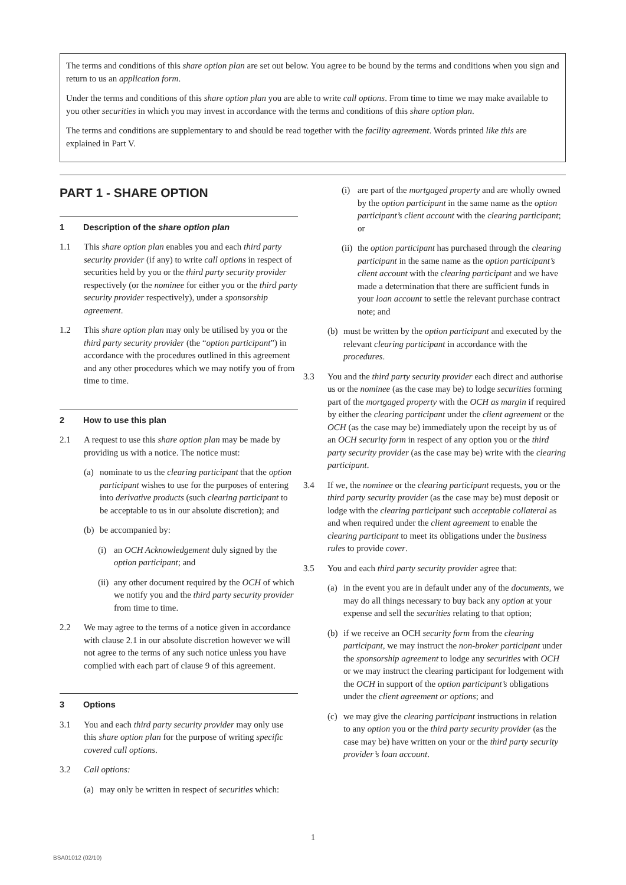The terms and conditions of this share option plan are set out below. You agree to be bound by the terms and conditions when you sign and return to us an application form.
Under the terms and conditions of this share option plan you are able to write call options. From time to time we may make available to you other securities in which you may invest in accordance with the terms and conditions of this share option plan.
The terms and conditions are supplementary to and should be read together with the facility agreement. Words printed like this are explained in Part V.
PART 1 - SHARE OPTION
1 Description of the share option plan
1.1 This share option plan enables you and each third party security provider (if any) to write call options in respect of securities held by you or the third party security provider respectively (or the nominee for either you or the third party security provider respectively), under a sponsorship agreement.
1.2 This share option plan may only be utilised by you or the third party security provider (the “option participant”) in accordance with the procedures outlined in this agreement and any other procedures which we may notify you of from time to time.
2 How to use this plan
2.1 A request to use this share option plan may be made by providing us with a notice. The notice must:
(a) nominate to us the clearing participant that the option participant wishes to use for the purposes of entering into derivative products (such clearing participant to be acceptable to us in our absolute discretion); and
(b) be accompanied by:
(i) an OCH Acknowledgement duly signed by the option participant; and
(ii)
any other document required by the OCH of which we notify you and the third party security provider from time to time.
2.2 We may agree to the terms of a notice given in accordance with clause 2.1 in our absolute discretion however we will not agree to the terms of any such notice unless you have complied with each part of clause 9 of this agreement.
3 Options
3.1 You and each third party security provider may only use this share option plan for the purpose of writing specific covered call options.
3.2 Call options:
(a) may only be written in respect of securities which:
(i) are part of the mortgaged property and are wholly owned by the option participant in the same name as the option participant’s client account with the clearing participant; or
(ii)
the option participant has purchased through the clearing participant in the same name as the option participant’s client account with the clearing participant and we have made a determination that there are sufficient funds in your loan account to settle the relevant purchase contract note; and
(b) must be written by the option participant and executed by the relevant clearing participant in accordance with the procedures.
3.3 You and the third party security provider each direct and authorise us or the nominee (as the case may be) to lodge securities forming part of the mortgaged property with the OCH as margin if required by either the clearing participant under the client agreement or the OCH (as the case may be) immediately upon the receipt by us of an OCH security form in respect of any option you or the third party security provider (as the case may be) write with the clearing participant.
3.4 If we, the nominee or the clearing participant requests, you or the third party security provider (as the case may be) must deposit or lodge with the clearing participant such acceptable collateral as and when required under the client agreement to enable the clearing participant to meet its obligations under the business rules to provide cover.
3.5 You and each third party security provider agree that:
(a) in the event you are in default under any of the documents, we may do all things necessary to buy back any option at your expense and sell the securities relating to that option;
(b) if we receive an OCH security form from the clearing participant, we may instruct the non-broker participant under the sponsorship agreement to lodge any securities with OCH or we may instruct the clearing participant for lodgement with the OCH in support of the option participant’s obligations under the client agreement or options; and
(c) we may give the clearing participant instructions in relation to any option you or the third party security provider (as the case may be) have written on your or the third party security provider’s loan account.
1
BSA01012 (02/10)